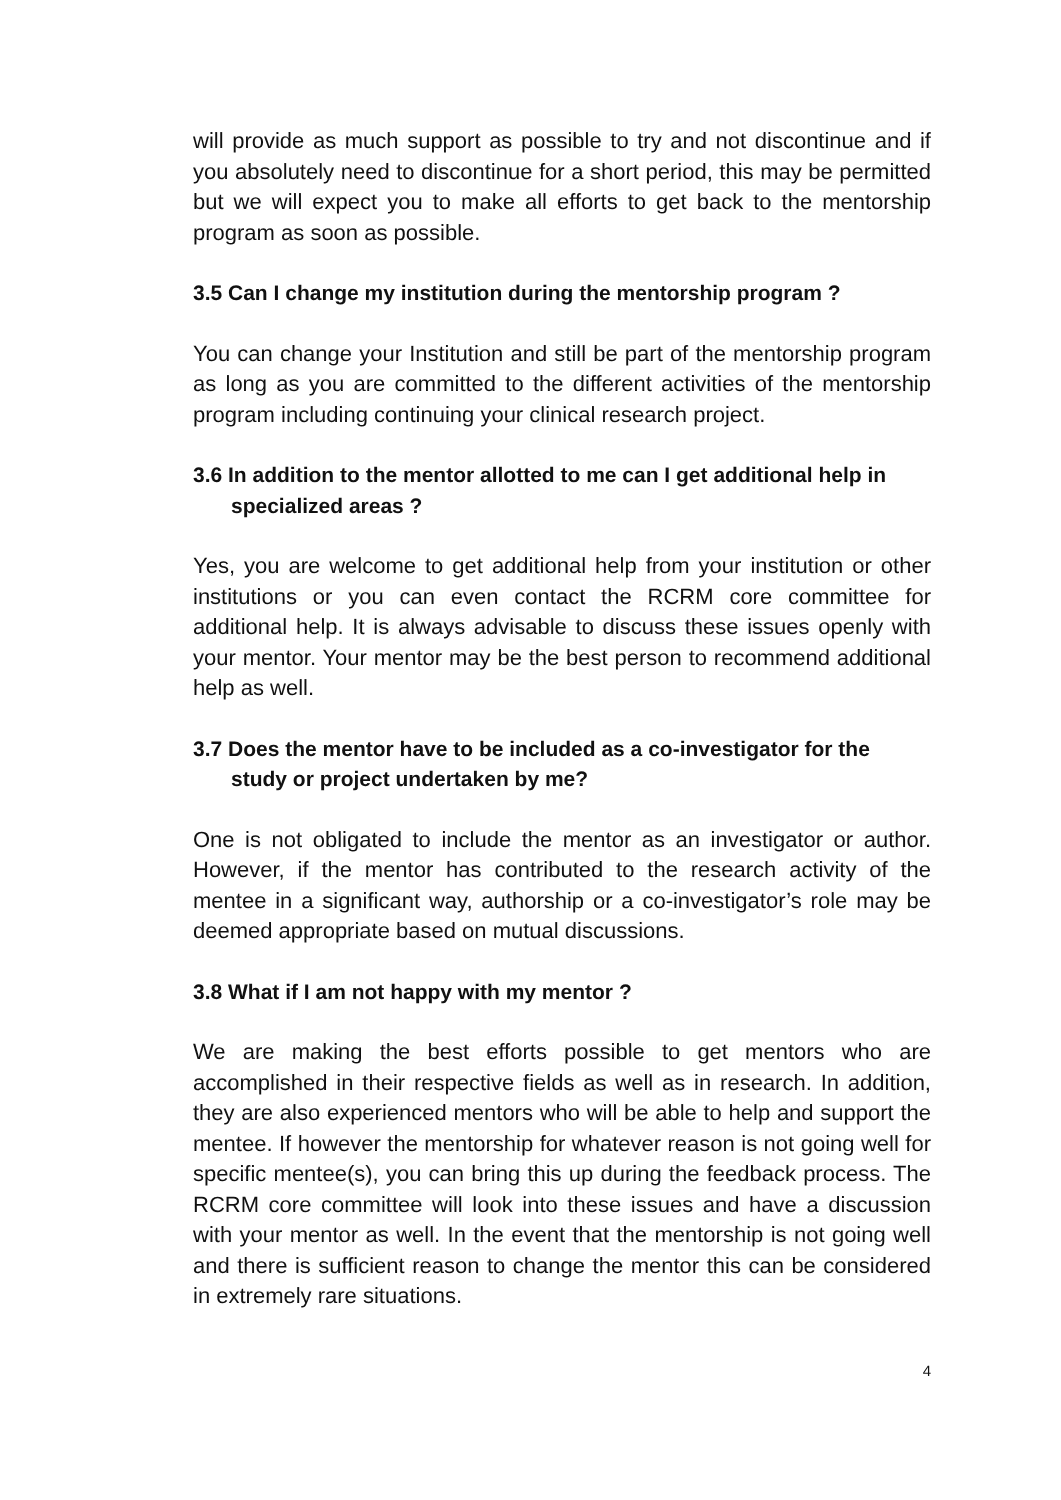will provide as much support as possible to try and not discontinue and if you absolutely need to discontinue for a short period, this may be permitted but we will expect you to make all efforts to get back to the mentorship program as soon as possible.
3.5 Can I change my institution during the mentorship program ?
You can change your Institution and still be part of the mentorship program as long as you are committed to the different activities of the mentorship program including continuing your clinical research project.
3.6 In addition to the mentor allotted to me can I get additional help in specialized areas ?
Yes, you are welcome to get additional help from your institution or other institutions or you can even contact the RCRM core committee for additional help. It is always advisable to discuss these issues openly with your mentor. Your mentor may be the best person to recommend additional help as well.
3.7 Does the mentor have to be included as a co-investigator for the study or project undertaken by me?
One is not obligated to include the mentor as an investigator or author. However, if the mentor has contributed to the research activity of the mentee in a significant way, authorship or a co-investigator’s role may be deemed appropriate based on mutual discussions.
3.8 What if I am not happy with my mentor ?
We are making the best efforts possible to get mentors who are accomplished in their respective fields as well as in research. In addition, they are also experienced mentors who will be able to help and support the mentee. If however the mentorship for whatever reason is not going well for specific mentee(s), you can bring this up during the feedback process. The RCRM core committee will look into these issues and have a discussion with your mentor as well. In the event that the mentorship is not going well and there is sufficient reason to change the mentor this can be considered in extremely rare situations.
4